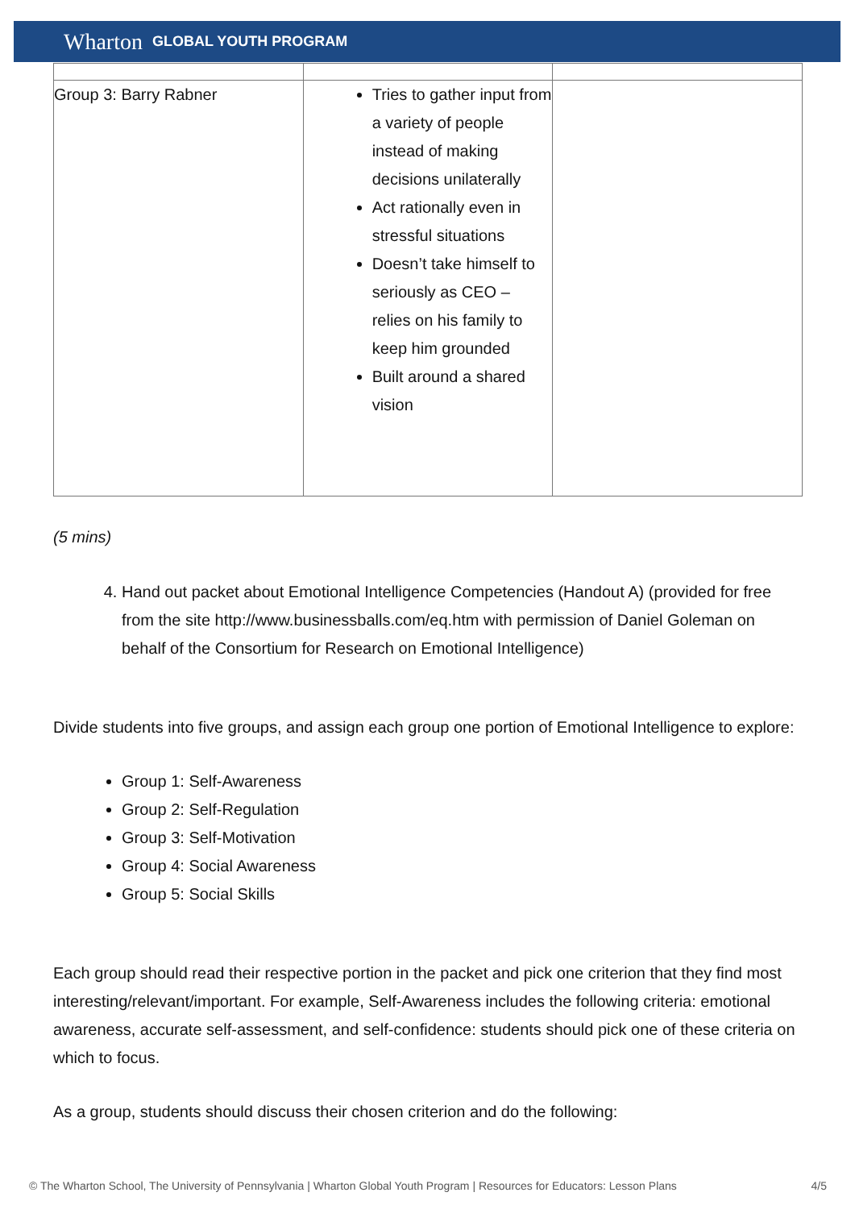Wharton GLOBAL YOUTH PROGRAM
| Group 3: Barry Rabner | Tries to gather input from a variety of people instead of making decisions unilaterally Act rationally even in stressful situations Doesn’t take himself to seriously as CEO – relies on his family to keep him grounded Built around a shared vision | |
(5 mins)
4. Hand out packet about Emotional Intelligence Competencies (Handout A) (provided for free from the site http://www.businessballs.com/eq.htm with permission of Daniel Goleman on behalf of the Consortium for Research on Emotional Intelligence)
Divide students into five groups, and assign each group one portion of Emotional Intelligence to explore:
Group 1: Self-Awareness
Group 2: Self-Regulation
Group 3: Self-Motivation
Group 4: Social Awareness
Group 5: Social Skills
Each group should read their respective portion in the packet and pick one criterion that they find most interesting/relevant/important. For example, Self-Awareness includes the following criteria: emotional awareness, accurate self-assessment, and self-confidence: students should pick one of these criteria on which to focus.
As a group, students should discuss their chosen criterion and do the following:
© The Wharton School, The University of Pennsylvania | Wharton Global Youth Program | Resources for Educators: Lesson Plans 4/5